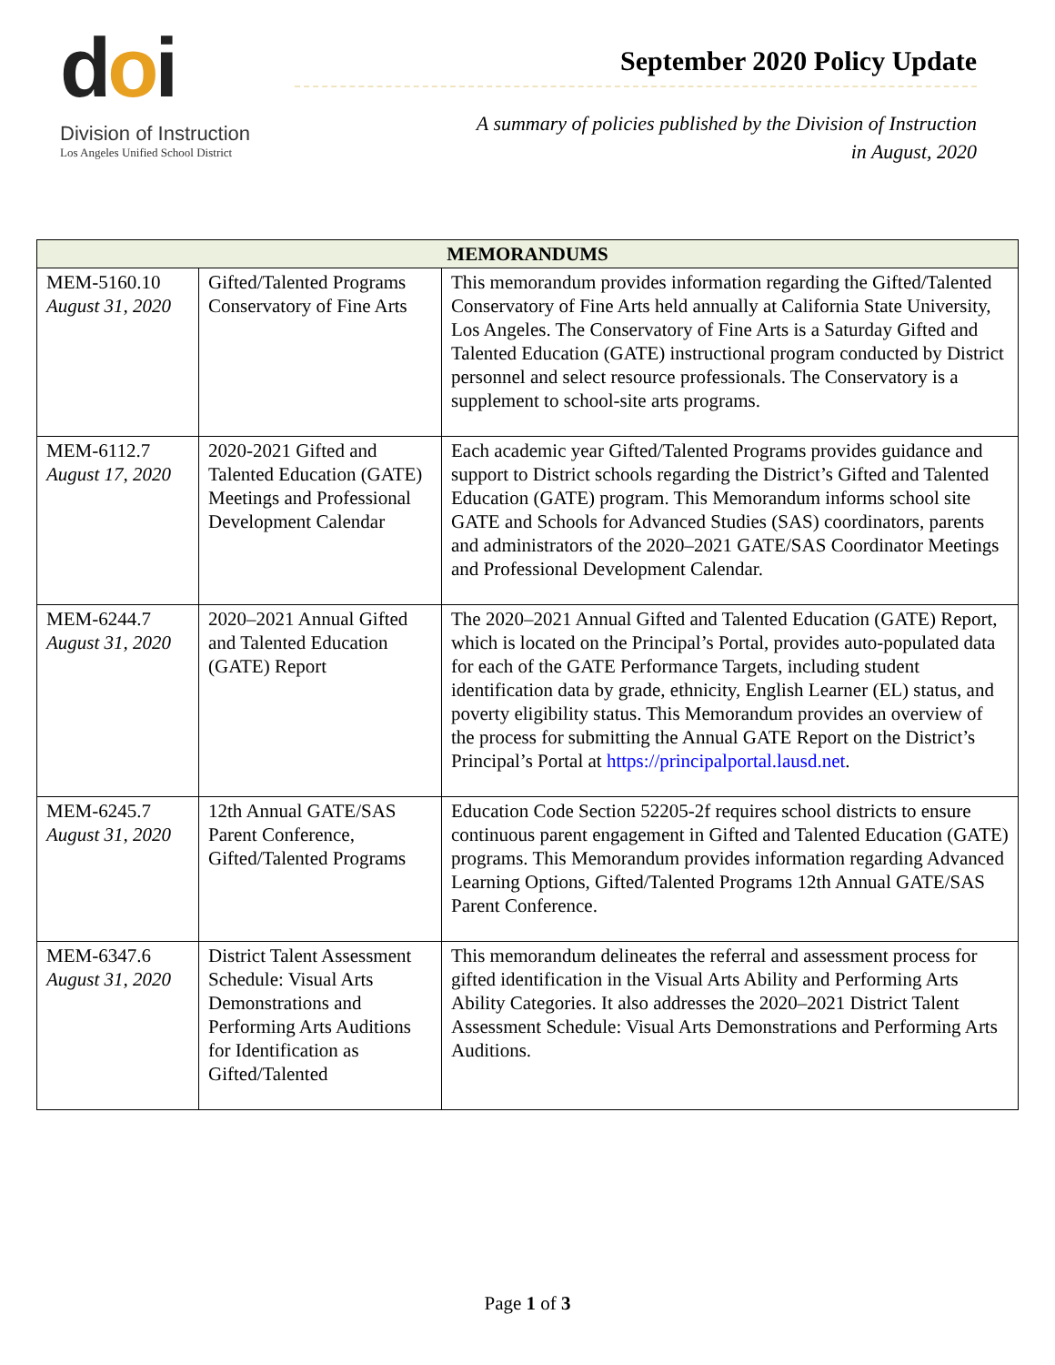doi
Division of Instruction
Los Angeles Unified School District
September 2020 Policy Update
A summary of policies published by the Division of Instruction
in August, 2020
| MEMORANDUMS | | |
| --- | --- | --- |
| MEM-5160.10 August 31, 2020 | Gifted/Talented Programs Conservatory of Fine Arts | This memorandum provides information regarding the Gifted/Talented Conservatory of Fine Arts held annually at California State University, Los Angeles. The Conservatory of Fine Arts is a Saturday Gifted and Talented Education (GATE) instructional program conducted by District personnel and select resource professionals. The Conservatory is a supplement to school-site arts programs. |
| MEM-6112.7 August 17, 2020 | 2020-2021 Gifted and Talented Education (GATE) Meetings and Professional Development Calendar | Each academic year Gifted/Talented Programs provides guidance and support to District schools regarding the District’s Gifted and Talented Education (GATE) program. This Memorandum informs school site GATE and Schools for Advanced Studies (SAS) coordinators, parents and administrators of the 2020–2021 GATE/SAS Coordinator Meetings and Professional Development Calendar. |
| MEM-6244.7 August 31, 2020 | 2020–2021 Annual Gifted and Talented Education (GATE) Report | The 2020–2021 Annual Gifted and Talented Education (GATE) Report, which is located on the Principal’s Portal, provides auto-populated data for each of the GATE Performance Targets, including student identification data by grade, ethnicity, English Learner (EL) status, and poverty eligibility status. This Memorandum provides an overview of the process for submitting the Annual GATE Report on the District’s Principal’s Portal at https://principalportal.lausd.net . |
| MEM-6245.7 August 31, 2020 | 12th Annual GATE/SAS Parent Conference, Gifted/Talented Programs | Education Code Section 52205-2f requires school districts to ensure continuous parent engagement in Gifted and Talented Education (GATE) programs. This Memorandum provides information regarding Advanced Learning Options, Gifted/Talented Programs 12th Annual GATE/SAS Parent Conference. |
| MEM-6347.6 August 31, 2020 | District Talent Assessment Schedule: Visual Arts Demonstrations and Performing Arts Auditions for Identification as Gifted/Talented | This memorandum delineates the referral and assessment process for gifted identification in the Visual Arts Ability and Performing Arts Ability Categories. It also addresses the 2020–2021 District Talent Assessment Schedule: Visual Arts Demonstrations and Performing Arts Auditions. |
Page 1 of 3